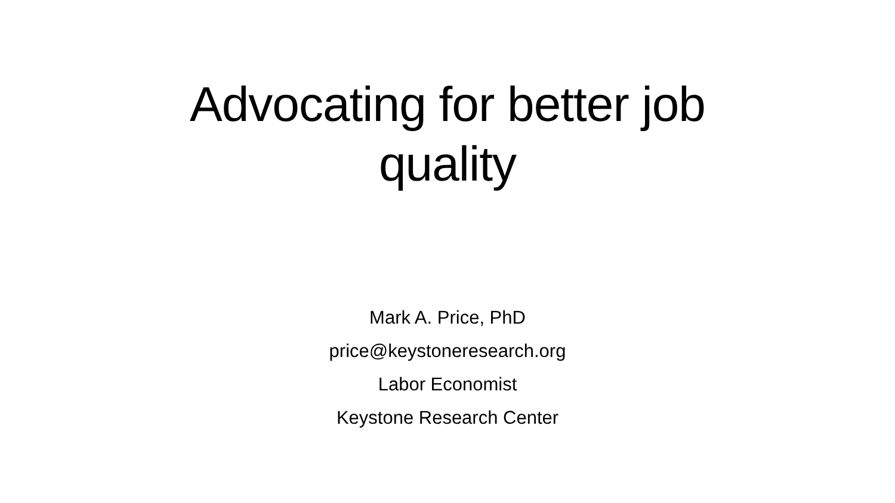Advocating for better job
quality
Mark A. Price, PhD
price@keystoneresearch.org
Labor Economist
Keystone Research Center